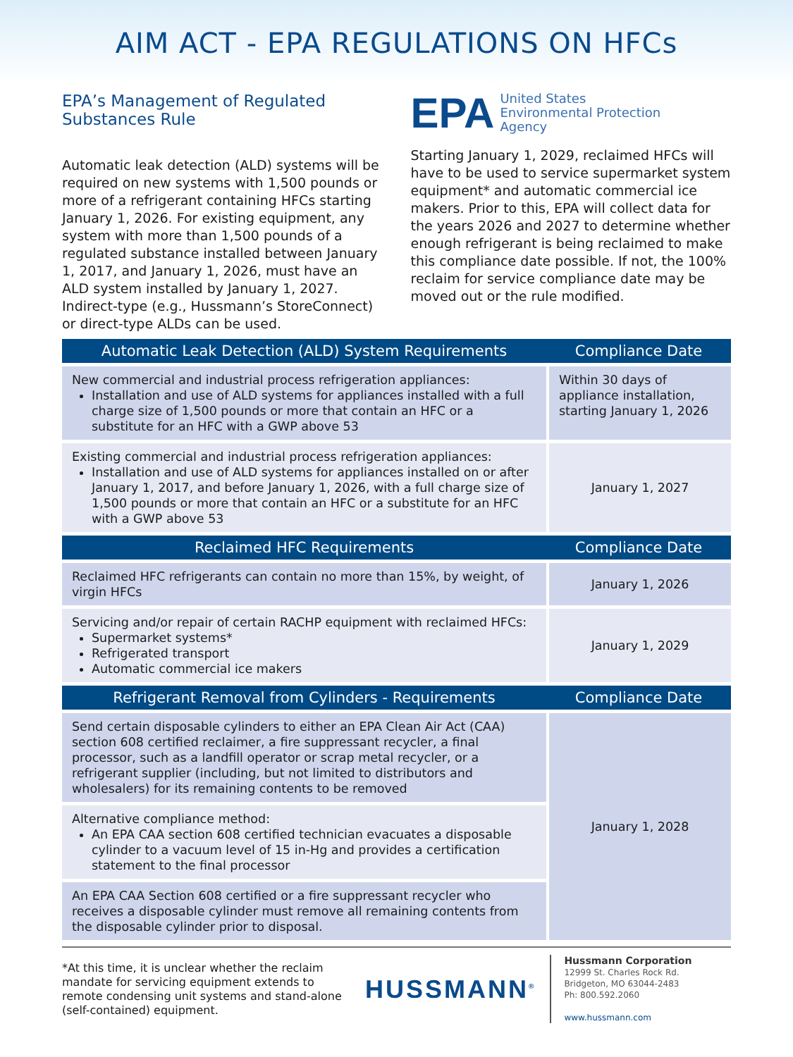AIM ACT - EPA REGULATIONS ON HFCs
EPA’s Management of Regulated Substances Rule
Automatic leak detection (ALD) systems will be required on new systems with 1,500 pounds or more of a refrigerant containing HFCs starting January 1, 2026. For existing equipment, any system with more than 1,500 pounds of a regulated substance installed between January 1, 2017, and January 1, 2026, must have an ALD system installed by January 1, 2027. Indirect-type (e.g., Hussmann’s StoreConnect) or direct-type ALDs can be used.
EPA United States
Environmental Protection
Agency
Starting January 1, 2029, reclaimed HFCs will have to be used to service supermarket system equipment* and automatic commercial ice makers. Prior to this, EPA will collect data for the years 2026 and 2027 to determine whether enough refrigerant is being reclaimed to make this compliance date possible. If not, the 100% reclaim for service compliance date may be moved out or the rule modified.
| Automatic Leak Detection (ALD) System Requirements | Compliance Date |
| --- | --- |
| New commercial and industrial process refrigeration appliances: Installation and use of ALD systems for appliances installed with a full charge size of 1,500 pounds or more that contain an HFC or a substitute for an HFC with a GWP above 53 | Within 30 days of appliance installation, starting January 1, 2026 |
| Existing commercial and industrial process refrigeration appliances: Installation and use of ALD systems for appliances installed on or after January 1, 2017, and before January 1, 2026, with a full charge size of 1,500 pounds or more that contain an HFC or a substitute for an HFC with a GWP above 53 | January 1, 2027 |
| Reclaimed HFC Requirements | Compliance Date |
| Reclaimed HFC refrigerants can contain no more than 15%, by weight, of virgin HFCs | January 1, 2026 |
| Servicing and/or repair of certain RACHP equipment with reclaimed HFCs: Supermarket systems* Refrigerated transport Automatic commercial ice makers | January 1, 2029 |
| Refrigerant Removal from Cylinders - Requirements | Compliance Date |
| Send certain disposable cylinders to either an EPA Clean Air Act (CAA) section 608 certified reclaimer, a fire suppressant recycler, a final processor, such as a landfill operator or scrap metal recycler, or a refrigerant supplier (including, but not limited to distributors and wholesalers) for its remaining contents to be removed | January 1, 2028 |
| Alternative compliance method: An EPA CAA section 608 certified technician evacuates a disposable cylinder to a vacuum level of 15 in-Hg and provides a certification statement to the final processor | |
| An EPA CAA Section 608 certified or a fire suppressant recycler who receives a disposable cylinder must remove all remaining contents from the disposable cylinder prior to disposal. | |
*At this time, it is unclear whether the reclaim mandate for servicing equipment extends to remote condensing unit systems and stand-alone (self-contained) equipment.
HUSSMANN<sup>®</sup>
Hussmann Corporation
12999 St. Charles Rock Rd.
Bridgeton, MO 63044-2483
Ph: 800.592.2060
www.hussmann.com